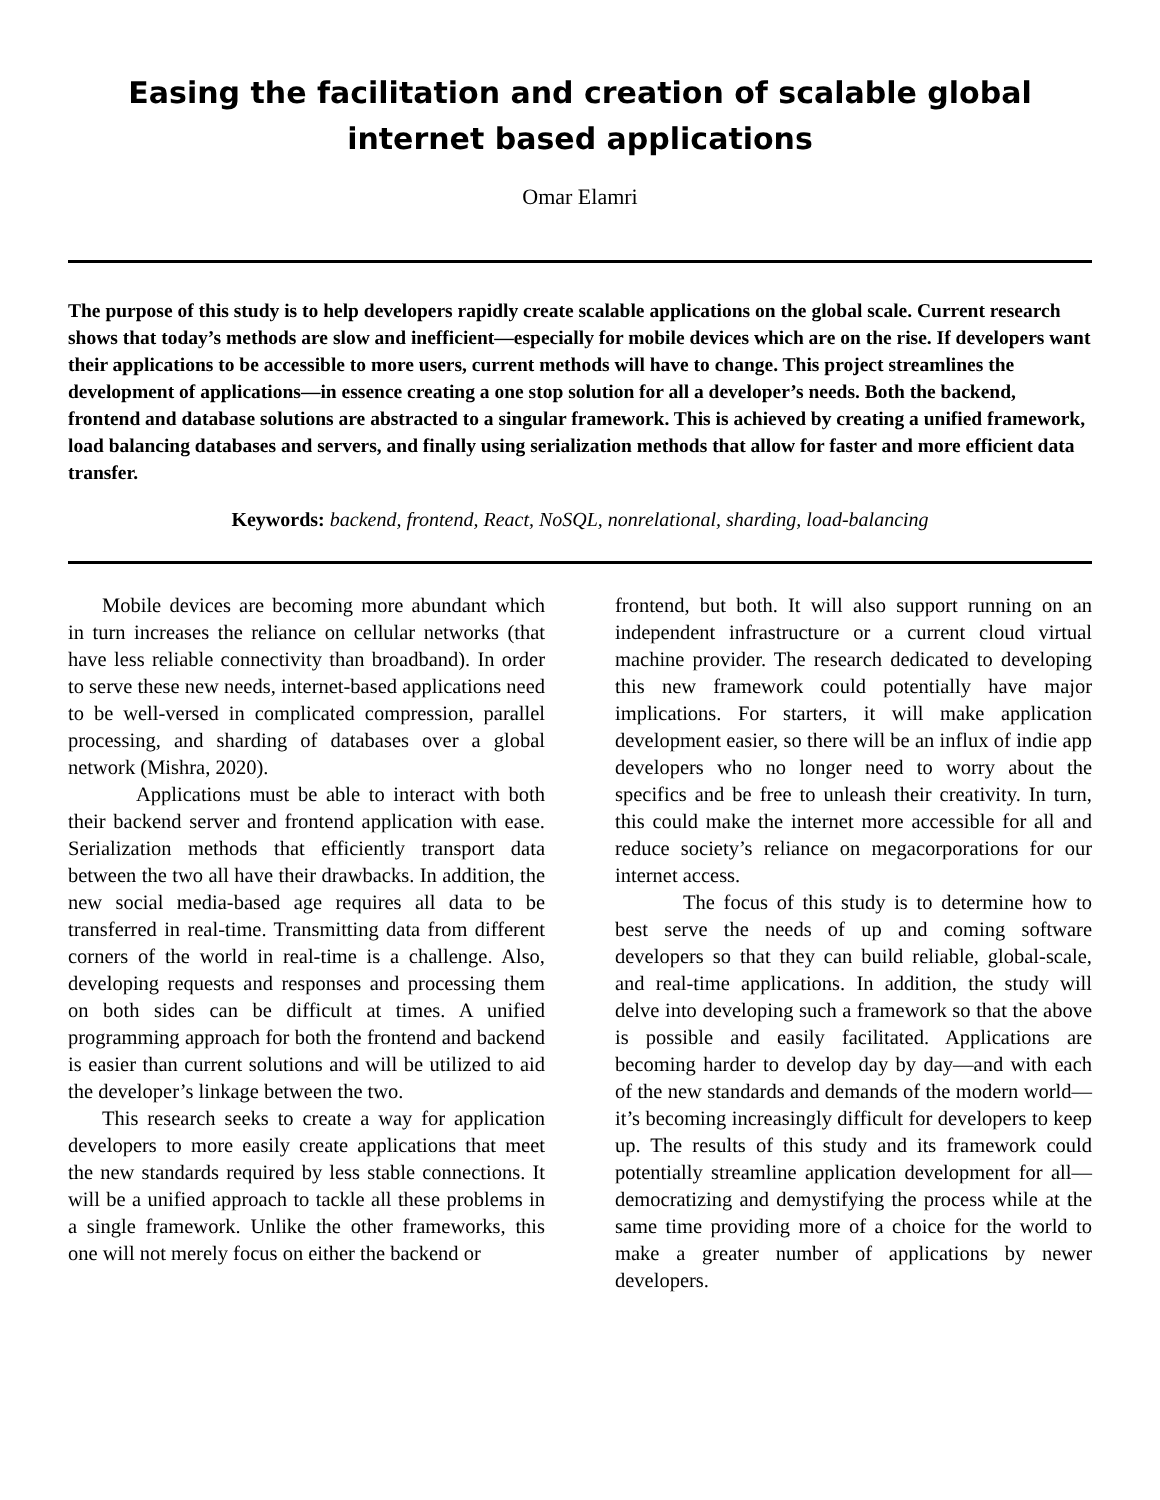Easing the facilitation and creation of scalable global internet based applications
Omar Elamri
The purpose of this study is to help developers rapidly create scalable applications on the global scale. Current research shows that today’s methods are slow and inefficient—especially for mobile devices which are on the rise. If developers want their applications to be accessible to more users, current methods will have to change. This project streamlines the development of applications—in essence creating a one stop solution for all a developer’s needs. Both the backend, frontend and database solutions are abstracted to a singular framework. This is achieved by creating a unified framework, load balancing databases and servers, and finally using serialization methods that allow for faster and more efficient data transfer.
Keywords: backend, frontend, React, NoSQL, nonrelational, sharding, load-balancing
Mobile devices are becoming more abundant which in turn increases the reliance on cellular networks (that have less reliable connectivity than broadband). In order to serve these new needs, internet-based applications need to be well-versed in complicated compression, parallel processing, and sharding of databases over a global network (Mishra, 2020).
Applications must be able to interact with both their backend server and frontend application with ease. Serialization methods that efficiently transport data between the two all have their drawbacks. In addition, the new social media-based age requires all data to be transferred in real-time. Transmitting data from different corners of the world in real-time is a challenge. Also, developing requests and responses and processing them on both sides can be difficult at times. A unified programming approach for both the frontend and backend is easier than current solutions and will be utilized to aid the developer’s linkage between the two.
This research seeks to create a way for application developers to more easily create applications that meet the new standards required by less stable connections. It will be a unified approach to tackle all these problems in a single framework. Unlike the other frameworks, this one will not merely focus on either the backend or
frontend, but both. It will also support running on an independent infrastructure or a current cloud virtual machine provider. The research dedicated to developing this new framework could potentially have major implications. For starters, it will make application development easier, so there will be an influx of indie app developers who no longer need to worry about the specifics and be free to unleash their creativity. In turn, this could make the internet more accessible for all and reduce society’s reliance on megacorporations for our internet access.
The focus of this study is to determine how to best serve the needs of up and coming software developers so that they can build reliable, global-scale, and real-time applications. In addition, the study will delve into developing such a framework so that the above is possible and easily facilitated. Applications are becoming harder to develop day by day—and with each of the new standards and demands of the modern world—it’s becoming increasingly difficult for developers to keep up. The results of this study and its framework could potentially streamline application development for all—democratizing and demystifying the process while at the same time providing more of a choice for the world to make a greater number of applications by newer developers.